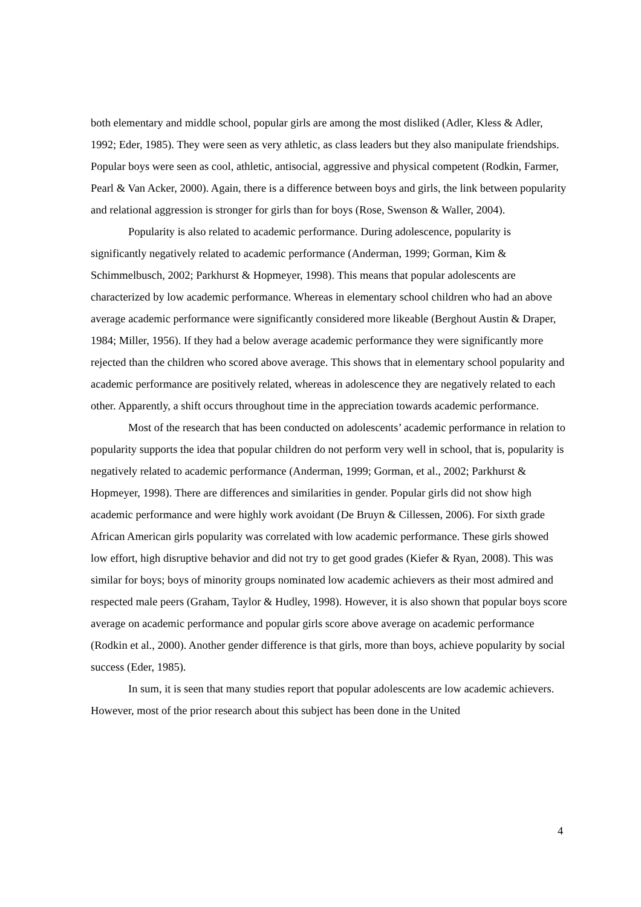both elementary and middle school, popular girls are among the most disliked (Adler, Kless & Adler, 1992; Eder, 1985). They were seen as very athletic, as class leaders but they also manipulate friendships. Popular boys were seen as cool, athletic, antisocial, aggressive and physical competent (Rodkin, Farmer, Pearl & Van Acker, 2000). Again, there is a difference between boys and girls, the link between popularity and relational aggression is stronger for girls than for boys (Rose, Swenson & Waller, 2004).
Popularity is also related to academic performance. During adolescence, popularity is significantly negatively related to academic performance (Anderman, 1999; Gorman, Kim & Schimmelbusch, 2002; Parkhurst & Hopmeyer, 1998). This means that popular adolescents are characterized by low academic performance. Whereas in elementary school children who had an above average academic performance were significantly considered more likeable (Berghout Austin & Draper, 1984; Miller, 1956). If they had a below average academic performance they were significantly more rejected than the children who scored above average. This shows that in elementary school popularity and academic performance are positively related, whereas in adolescence they are negatively related to each other. Apparently, a shift occurs throughout time in the appreciation towards academic performance.
Most of the research that has been conducted on adolescents’ academic performance in relation to popularity supports the idea that popular children do not perform very well in school, that is, popularity is negatively related to academic performance (Anderman, 1999; Gorman, et al., 2002; Parkhurst & Hopmeyer, 1998). There are differences and similarities in gender. Popular girls did not show high academic performance and were highly work avoidant (De Bruyn & Cillessen, 2006). For sixth grade African American girls popularity was correlated with low academic performance. These girls showed low effort, high disruptive behavior and did not try to get good grades (Kiefer & Ryan, 2008). This was similar for boys; boys of minority groups nominated low academic achievers as their most admired and respected male peers (Graham, Taylor & Hudley, 1998). However, it is also shown that popular boys score average on academic performance and popular girls score above average on academic performance (Rodkin et al., 2000). Another gender difference is that girls, more than boys, achieve popularity by social success (Eder, 1985).
In sum, it is seen that many studies report that popular adolescents are low academic achievers. However, most of the prior research about this subject has been done in the United
4